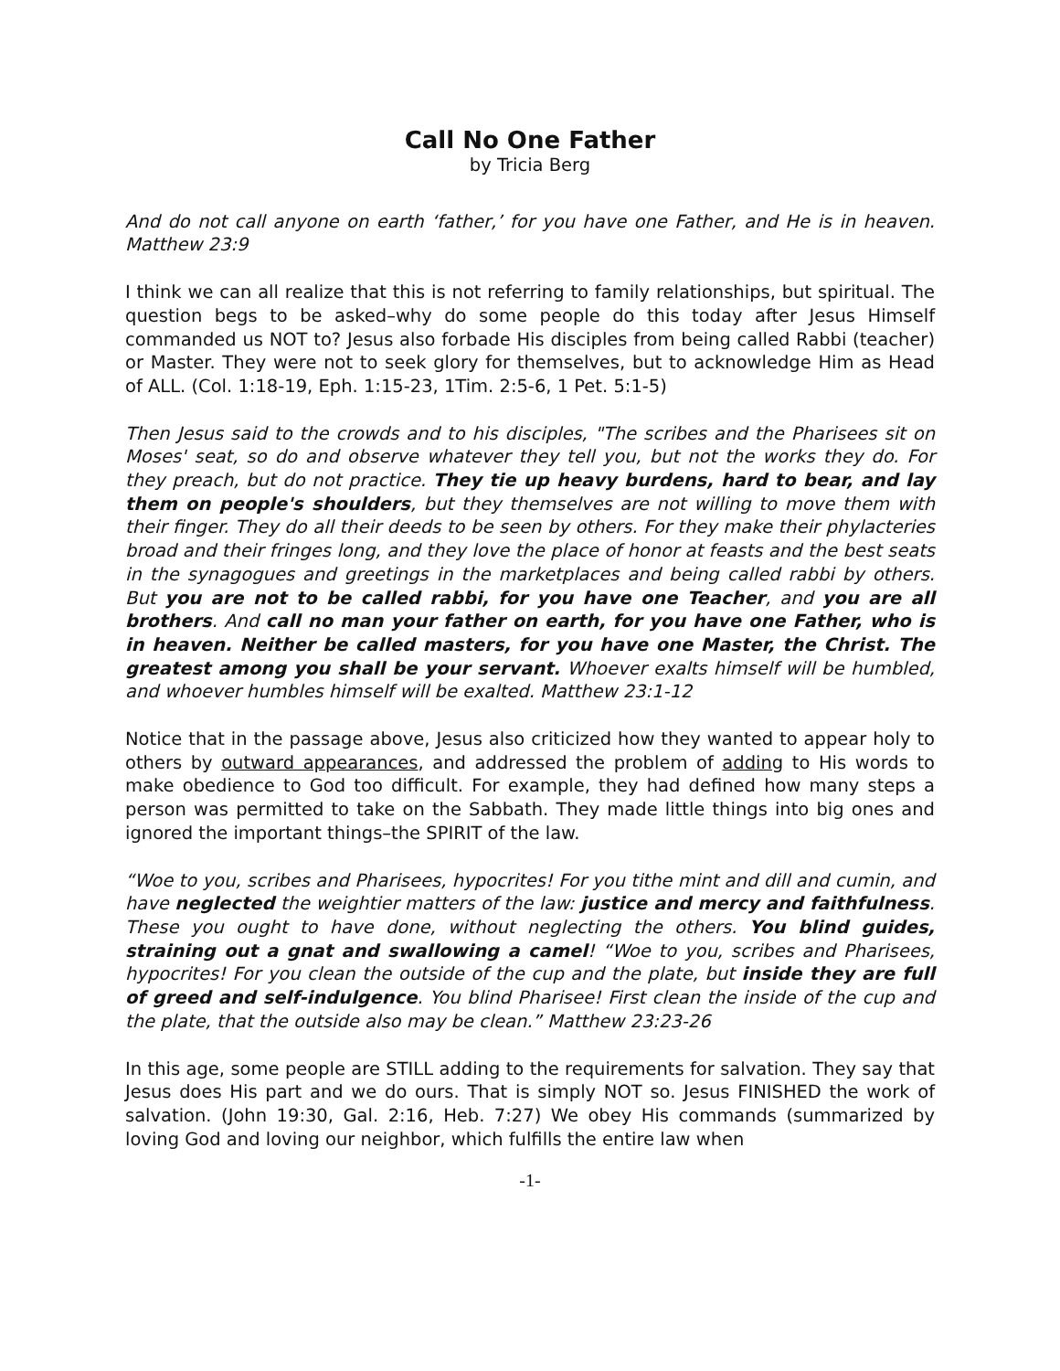Call No One Father
by Tricia Berg
And do not call anyone on earth ‘father,’ for you have one Father, and He is in heaven. Matthew 23:9
I think we can all realize that this is not referring to family relationships, but spiritual. The question begs to be asked–why do some people do this today after Jesus Himself commanded us NOT to? Jesus also forbade His disciples from being called Rabbi (teacher) or Master. They were not to seek glory for themselves, but to acknowledge Him as Head of ALL. (Col. 1:18-19, Eph. 1:15-23, 1Tim. 2:5-6, 1 Pet. 5:1-5)
Then Jesus said to the crowds and to his disciples, "The scribes and the Pharisees sit on Moses' seat, so do and observe whatever they tell you, but not the works they do. For they preach, but do not practice. They tie up heavy burdens, hard to bear, and lay them on people's shoulders, but they themselves are not willing to move them with their finger. They do all their deeds to be seen by others. For they make their phylacteries broad and their fringes long, and they love the place of honor at feasts and the best seats in the synagogues and greetings in the marketplaces and being called rabbi by others. But you are not to be called rabbi, for you have one Teacher, and you are all brothers. And call no man your father on earth, for you have one Father, who is in heaven. Neither be called masters, for you have one Master, the Christ. The greatest among you shall be your servant. Whoever exalts himself will be humbled, and whoever humbles himself will be exalted. Matthew 23:1-12
Notice that in the passage above, Jesus also criticized how they wanted to appear holy to others by outward appearances, and addressed the problem of adding to His words to make obedience to God too difficult. For example, they had defined how many steps a person was permitted to take on the Sabbath. They made little things into big ones and ignored the important things–the SPIRIT of the law.
“Woe to you, scribes and Pharisees, hypocrites! For you tithe mint and dill and cumin, and have neglected the weightier matters of the law: justice and mercy and faithfulness. These you ought to have done, without neglecting the others. You blind guides, straining out a gnat and swallowing a camel! “Woe to you, scribes and Pharisees, hypocrites! For you clean the outside of the cup and the plate, but inside they are full of greed and self-indulgence. You blind Pharisee! First clean the inside of the cup and the plate, that the outside also may be clean.” Matthew 23:23-26
In this age, some people are STILL adding to the requirements for salvation. They say that Jesus does His part and we do ours. That is simply NOT so. Jesus FINISHED the work of salvation. (John 19:30, Gal. 2:16, Heb. 7:27) We obey His commands (summarized by loving God and loving our neighbor, which fulfills the entire law when
-1-